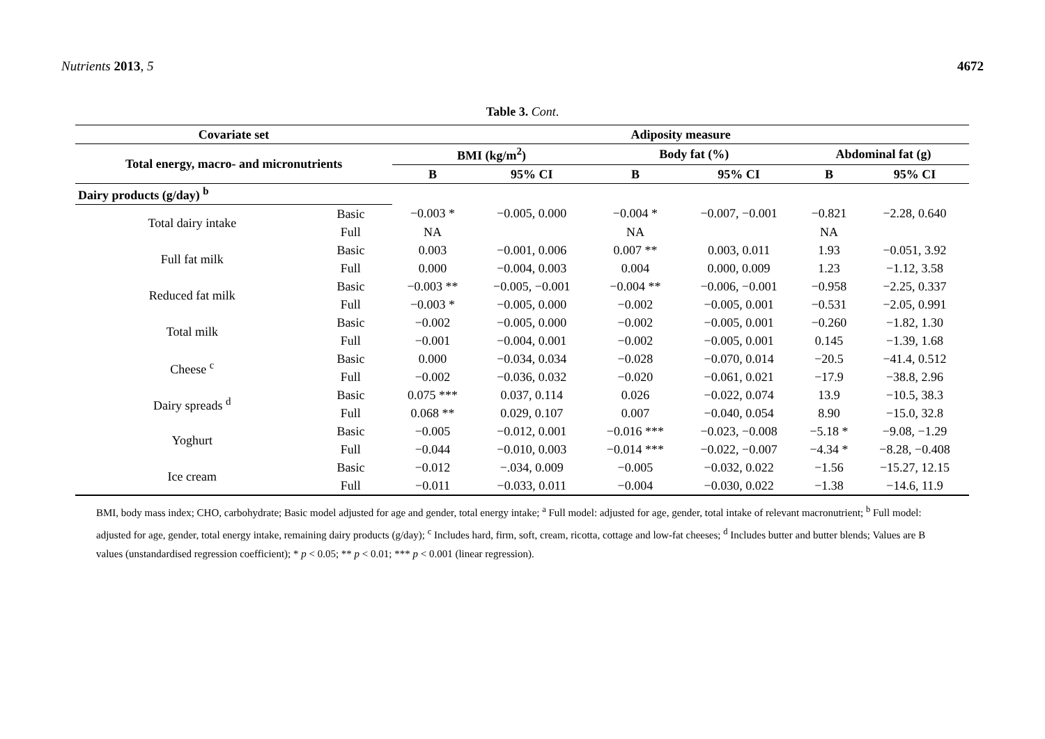Nutrients 2013, 5 4672
Table 3. Cont.
| Covariate set | | Adiposity measure | | | | | |
| --- | --- | --- | --- | --- | --- | --- | --- |
| Total energy, macro- and micronutrients | | BMI (kg/m<sup>2</sup>) | | Body fat (%) | | Abdominal fat (g) | |
| | | B | 95% CI | B | 95% CI | B | 95% CI |
| Dairy products (g/day) <sup>b</sup> | | | | | | | |
| Total dairy intake | Basic | −0.003 * | −0.005, 0.000 | −0.004 * | −0.007, −0.001 | −0.821 | −2.28, 0.640 |
| | Full | NA | | NA | | NA | |
| Full fat milk | Basic | 0.003 | −0.001, 0.006 | 0.007 ** | 0.003, 0.011 | 1.93 | −0.051, 3.92 |
| | Full | 0.000 | −0.004, 0.003 | 0.004 | 0.000, 0.009 | 1.23 | −1.12, 3.58 |
| Reduced fat milk | Basic | −0.003 ** | −0.005, −0.001 | −0.004 ** | −0.006, −0.001 | −0.958 | −2.25, 0.337 |
| | Full | −0.003 * | −0.005, 0.000 | −0.002 | −0.005, 0.001 | −0.531 | −2.05, 0.991 |
| Total milk | Basic | −0.002 | −0.005, 0.000 | −0.002 | −0.005, 0.001 | −0.260 | −1.82, 1.30 |
| | Full | −0.001 | −0.004, 0.001 | −0.002 | −0.005, 0.001 | 0.145 | −1.39, 1.68 |
| Cheese <sup>c</sup> | Basic | 0.000 | −0.034, 0.034 | −0.028 | −0.070, 0.014 | −20.5 | −41.4, 0.512 |
| | Full | −0.002 | −0.036, 0.032 | −0.020 | −0.061, 0.021 | −17.9 | −38.8, 2.96 |
| Dairy spreads <sup>d</sup> | Basic | 0.075 *** | 0.037, 0.114 | 0.026 | −0.022, 0.074 | 13.9 | −10.5, 38.3 |
| | Full | 0.068 ** | 0.029, 0.107 | 0.007 | −0.040, 0.054 | 8.90 | −15.0, 32.8 |
| Yoghurt | Basic | −0.005 | −0.012, 0.001 | −0.016 *** | −0.023, −0.008 | −5.18 * | −9.08, −1.29 |
| | Full | −0.044 | −0.010, 0.003 | −0.014 *** | −0.022, −0.007 | −4.34 * | −8.28, −0.408 |
| Ice cream | Basic | −0.012 | −.034, 0.009 | −0.005 | −0.032, 0.022 | −1.56 | −15.27, 12.15 |
| | Full | −0.011 | −0.033, 0.011 | −0.004 | −0.030, 0.022 | −1.38 | −14.6, 11.9 |
BMI, body mass index; CHO, carbohydrate; Basic model adjusted for age and gender, total energy intake; <sup>a</sup> Full model: adjusted for age, gender, total intake of relevant macronutrient; <sup>b</sup> Full model: adjusted for age, gender, total energy intake, remaining dairy products (g/day); <sup>c</sup> Includes hard, firm, soft, cream, ricotta, cottage and low-fat cheeses; <sup>d</sup> Includes butter and butter blends; Values are B values (unstandardised regression coefficient); * p < 0.05; ** p < 0.01; *** p < 0.001 (linear regression).